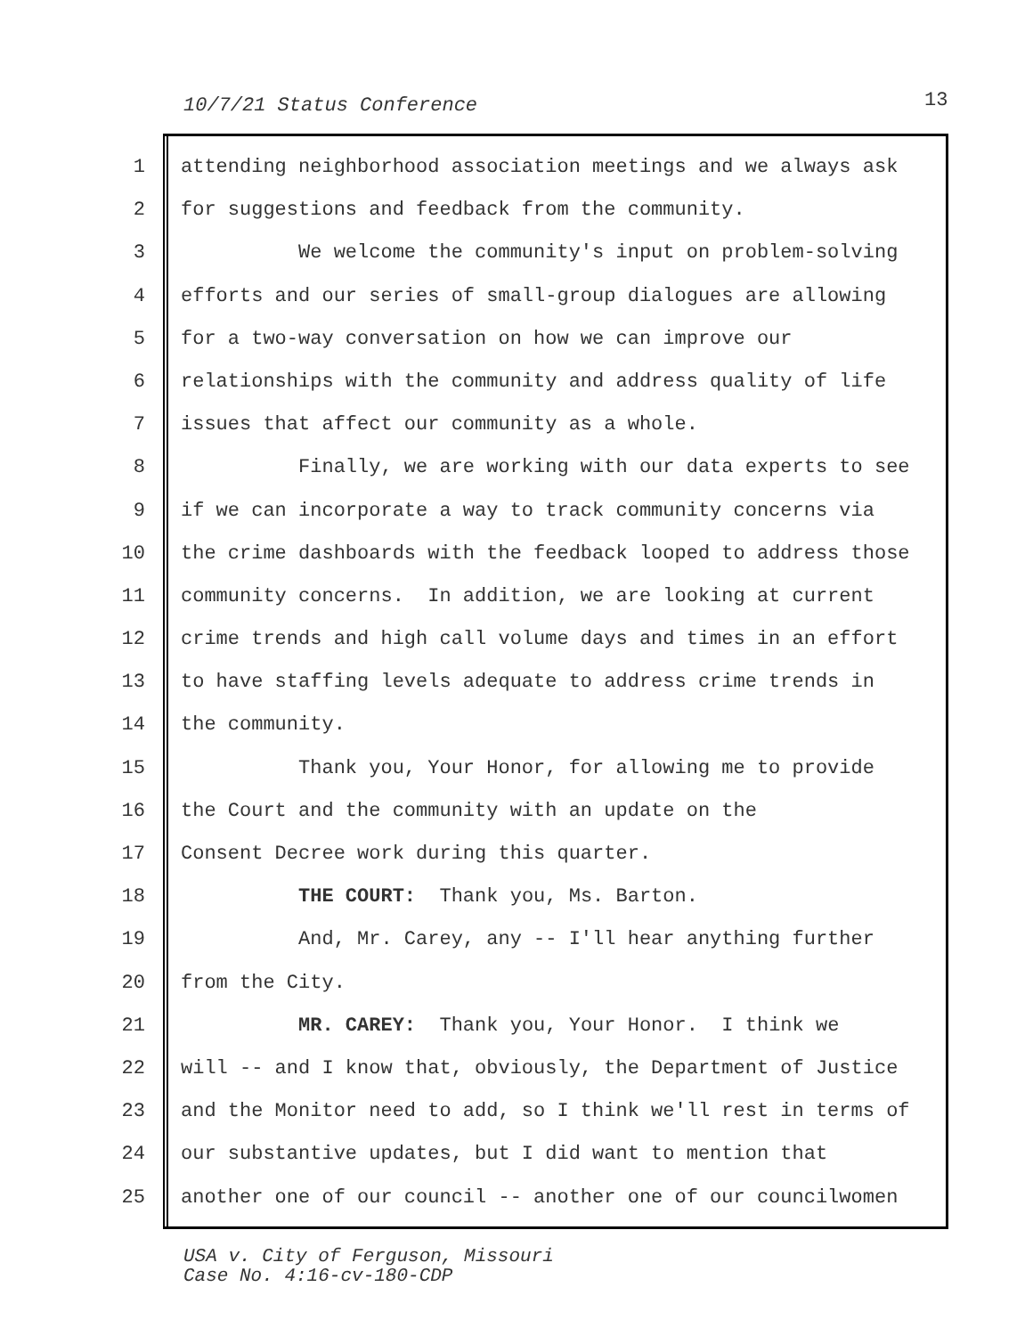10/7/21 Status Conference 13
1 attending neighborhood association meetings and we always ask
2 for suggestions and feedback from the community.
3 We welcome the community's input on problem-solving
4 efforts and our series of small-group dialogues are allowing
5 for a two-way conversation on how we can improve our
6 relationships with the community and address quality of life
7 issues that affect our community as a whole.
8 Finally, we are working with our data experts to see
9 if we can incorporate a way to track community concerns via
10 the crime dashboards with the feedback looped to address those
11 community concerns. In addition, we are looking at current
12 crime trends and high call volume days and times in an effort
13 to have staffing levels adequate to address crime trends in
14 the community.
15 Thank you, Your Honor, for allowing me to provide
16 the Court and the community with an update on the
17 Consent Decree work during this quarter.
18 THE COURT: Thank you, Ms. Barton.
19 And, Mr. Carey, any -- I'll hear anything further
20 from the City.
21 MR. CAREY: Thank you, Your Honor. I think we
22 will -- and I know that, obviously, the Department of Justice
23 and the Monitor need to add, so I think we'll rest in terms of
24 our substantive updates, but I did want to mention that
25 another one of our council -- another one of our councilwomen
USA v. City of Ferguson, Missouri
Case No. 4:16-cv-180-CDP